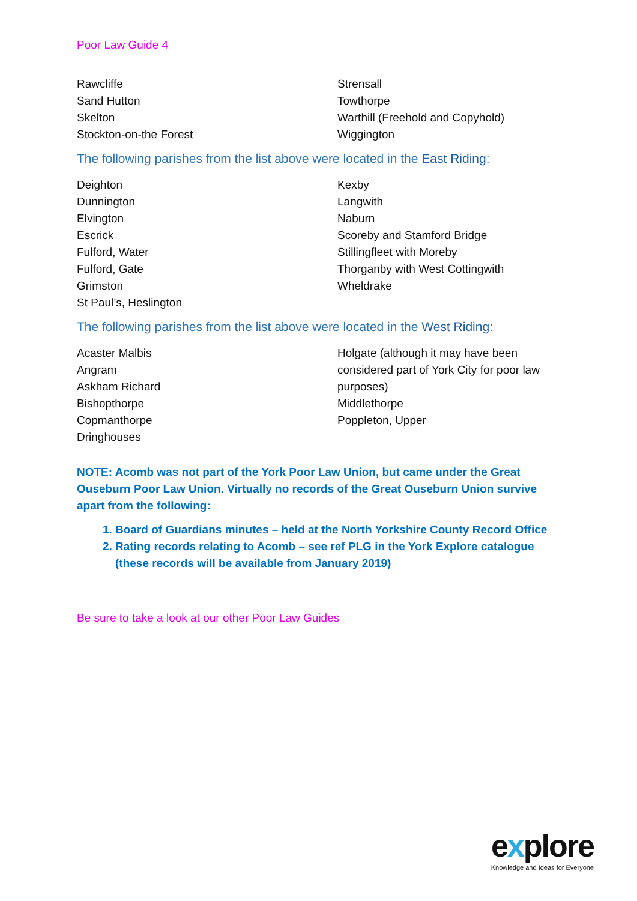Poor Law Guide 4
Rawcliffe
Sand Hutton
Skelton
Stockton-on-the Forest
Strensall
Towthorpe
Warthill (Freehold and Copyhold)
Wiggington
The following parishes from the list above were located in the East Riding:
Deighton
Dunnington
Elvington
Escrick
Fulford, Water
Fulford, Gate
Grimston
St Paul’s, Heslington
Kexby
Langwith
Naburn
Scoreby and Stamford Bridge
Stillingfleet with Moreby
Thorganby with West Cottingwith
Wheldrake
The following parishes from the list above were located in the West Riding:
Acaster Malbis
Angram
Askham Richard
Bishopthorpe
Copmanthorpe
Dringhouses
Holgate (although it may have been considered part of York City for poor law purposes)
Middlethorpe
Poppleton, Upper
NOTE: Acomb was not part of the York Poor Law Union, but came under the Great Ouseburn Poor Law Union. Virtually no records of the Great Ouseburn Union survive apart from the following:
1. Board of Guardians minutes – held at the North Yorkshire County Record Office
2. Rating records relating to Acomb – see ref PLG in the York Explore catalogue (these records will be available from January 2019)
Be sure to take a look at our other Poor Law Guides
explore
Knowledge and Ideas for Everyone